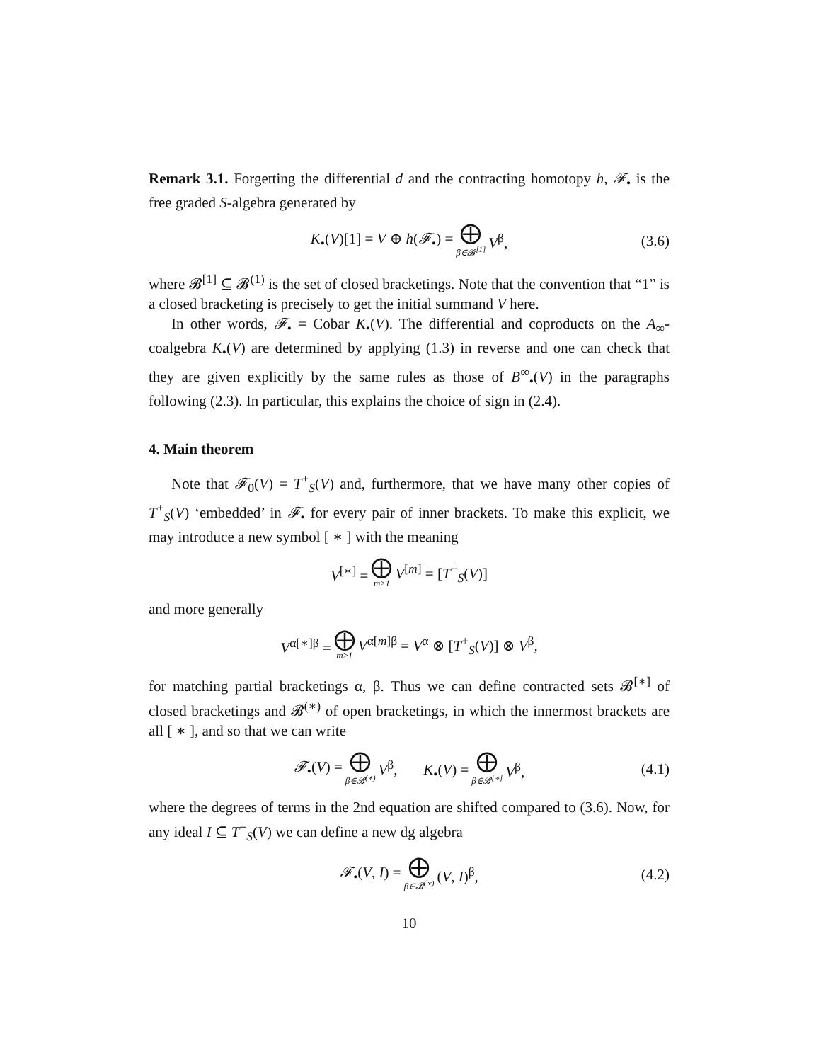Remark 3.1. Forgetting the differential d and the contracting homotopy h, 𝓕<sub>•</sub> is the free graded S-algebra generated by
K<sub>•</sub>(V)[1] = V ⊕ h(𝓕<sub>•</sub>) = ⨁ β∈𝓑<sup>[1]</sup> V<sup>β</sup>, (3.6)
where 𝓑<sup>[1]</sup> ⊆ 𝓑<sup>(1)</sup> is the set of closed bracketings. Note that the convention that “1” is a closed bracketing is precisely to get the initial summand V here.
In other words, 𝓕<sub>•</sub> = Cobar K<sub>•</sub>(V). The differential and coproducts on the A<sub>∞</sub>-coalgebra K<sub>•</sub>(V) are determined by applying (1.3) in reverse and one can check that they are given explicitly by the same rules as those of B<sup>∞</sup><sub>•</sub>(V) in the paragraphs following (2.3). In particular, this explains the choice of sign in (2.4).
4. Main theorem
Note that 𝓕<sub>0</sub>(V) = T<sup>+</sup><sub>S</sub>(V) and, furthermore, that we have many other copies of T<sup>+</sup><sub>S</sub>(V) ‘embedded’ in 𝓕<sub>•</sub> for every pair of inner brackets. To make this explicit, we may introduce a new symbol [ ∗ ] with the meaning
V<sup>[∗]</sup> = ⨁ m≥1 V<sup>[m]</sup> = [T<sup>+</sup><sub>S</sub>(V)]
and more generally
V<sup>α[∗]β</sup> = ⨁ m≥1 V<sup>α[m]β</sup> = V<sup>α</sup> ⊗ [T<sup>+</sup><sub>S</sub>(V)] ⊗ V<sup>β</sup>,
for matching partial bracketings α, β. Thus we can define contracted sets 𝓑<sup>[∗]</sup> of closed bracketings and 𝓑<sup>(∗)</sup> of open bracketings, in which the innermost brackets are all [ ∗ ], and so that we can write
𝓕<sub>•</sub>(V) = ⨁ β∈𝓑<sup>(∗)</sup> V<sup>β</sup>, K<sub>•</sub>(V) = ⨁ β∈𝓑<sup>[∗]</sup> V<sup>β</sup>, (4.1)
where the degrees of terms in the 2nd equation are shifted compared to (3.6). Now, for any ideal I ⊆ T<sup>+</sup><sub>S</sub>(V) we can define a new dg algebra
𝓕<sub>•</sub>(V, I) = ⨁ β∈𝓑<sup>(∗)</sup> (V, I)<sup>β</sup>, (4.2)
10